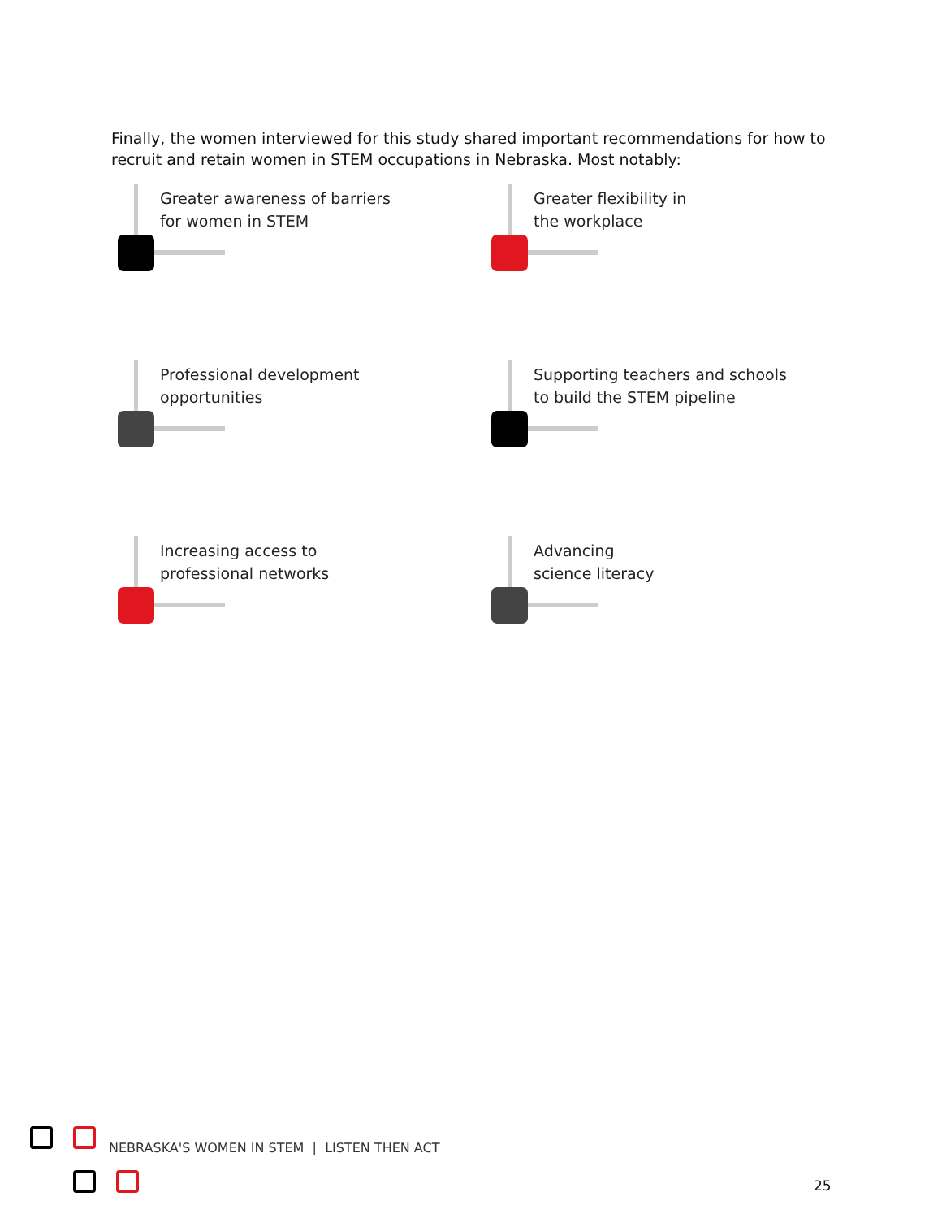Finally, the women interviewed for this study shared important recommendations for how to recruit and retain women in STEM occupations in Nebraska. Most notably:
Greater awareness of barriers
for women in STEM
Greater flexibility in
the workplace
Professional development
opportunities
Supporting teachers and schools
to build the STEM pipeline
Increasing access to
professional networks
Advancing
science literacy
NEBRASKA'S WOMEN IN STEM | LISTEN THEN ACT
25